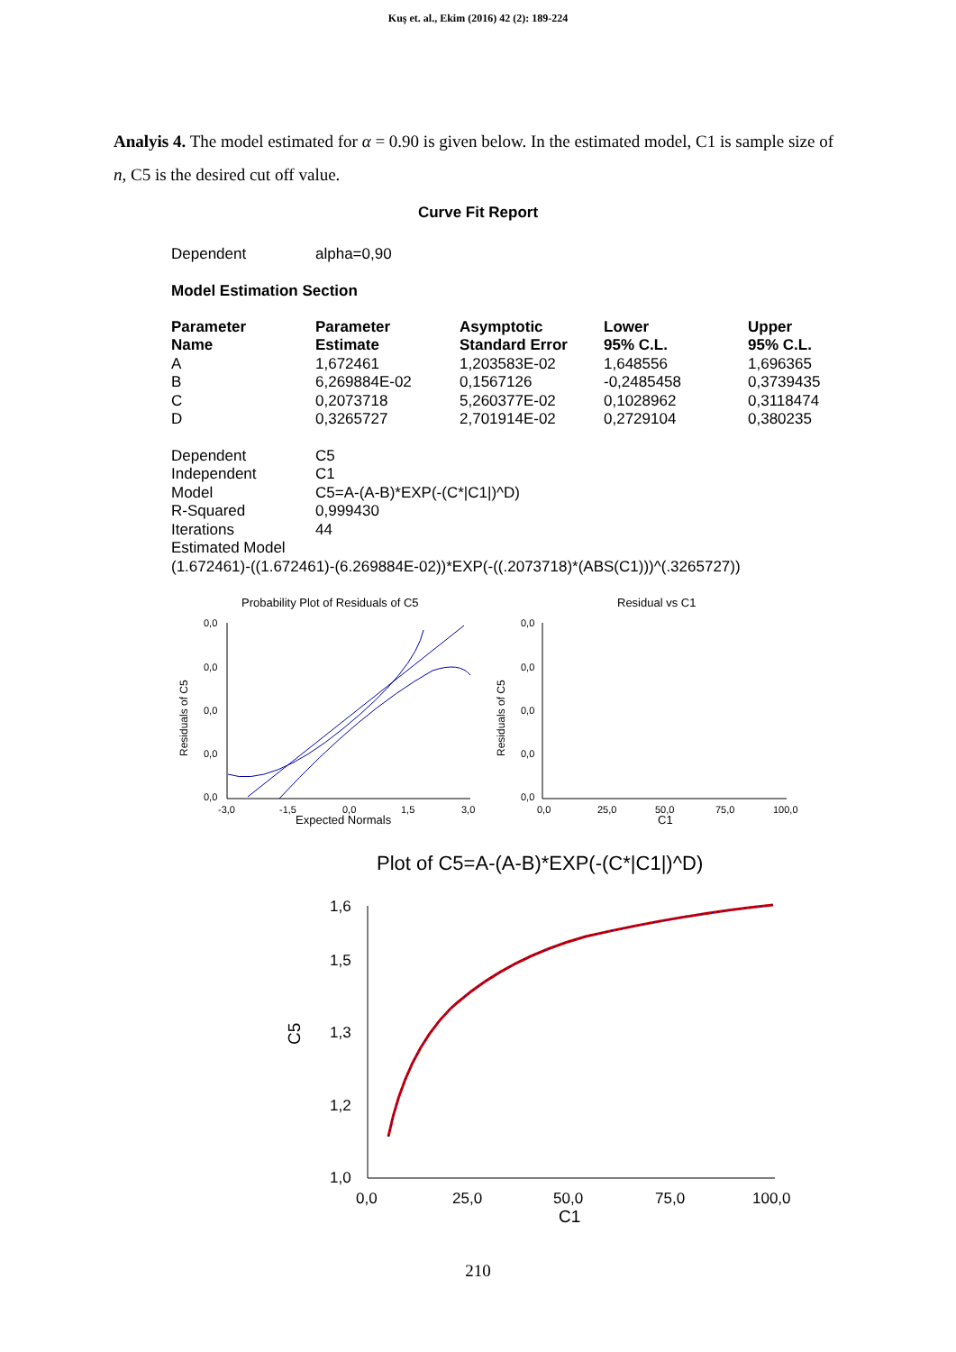Kuş et. al., Ekim (2016) 42 (2): 189-224
Analyis 4. The model estimated for α = 0.90 is given below. In the estimated model, C1 is sample size of n, C5 is the desired cut off value.
Curve Fit Report
| Dependent | alpha=0,90 |
Model Estimation Section
| Parameter Name | Parameter Estimate | Asymptotic Standard Error | Lower 95% C.L. | Upper 95% C.L. |
| --- | --- | --- | --- | --- |
| A | 1,672461 | 1,203583E-02 | 1,648556 | 1,696365 |
| B | 6,269884E-02 | 0,1567126 | -0,2485458 | 0,3739435 |
| C | 0,2073718 | 5,260377E-02 | 0,1028962 | 0,3118474 |
| D | 0,3265727 | 2,701914E-02 | 0,2729104 | 0,380235 |
| Dependent | C5 |
| Independent | C1 |
| Model | C5=A-(A-B)*EXP(-(C*/C1/)^D) |
| R-Squared | 0,999430 |
| Iterations | 44 |
| Estimated Model | |
| (1.672461)-((1.672461)-(6.269884E-02))*EXP(-((.2073718)*(ABS(C1)))^(.3265727)) | |
Probability Plot of Residuals of C5
Residual vs C1
0,0
0,0
0,0
0,0
0,0
-3,0
-1,5
0,0
1,5
3,0
Expected Normals
Residuals of C5
0,0
0,0
0,0
0,0
0,0
0,0
25,0
50,0
75,0
100,0
C1
Residuals of C5
Plot of C5=A-(A-B)*EXP(-(C*|C1|)^D)
1,6
1,5
1,3
1,2
1,0
0,0
25,0
50,0
75,0
100,0
C1
C5
210